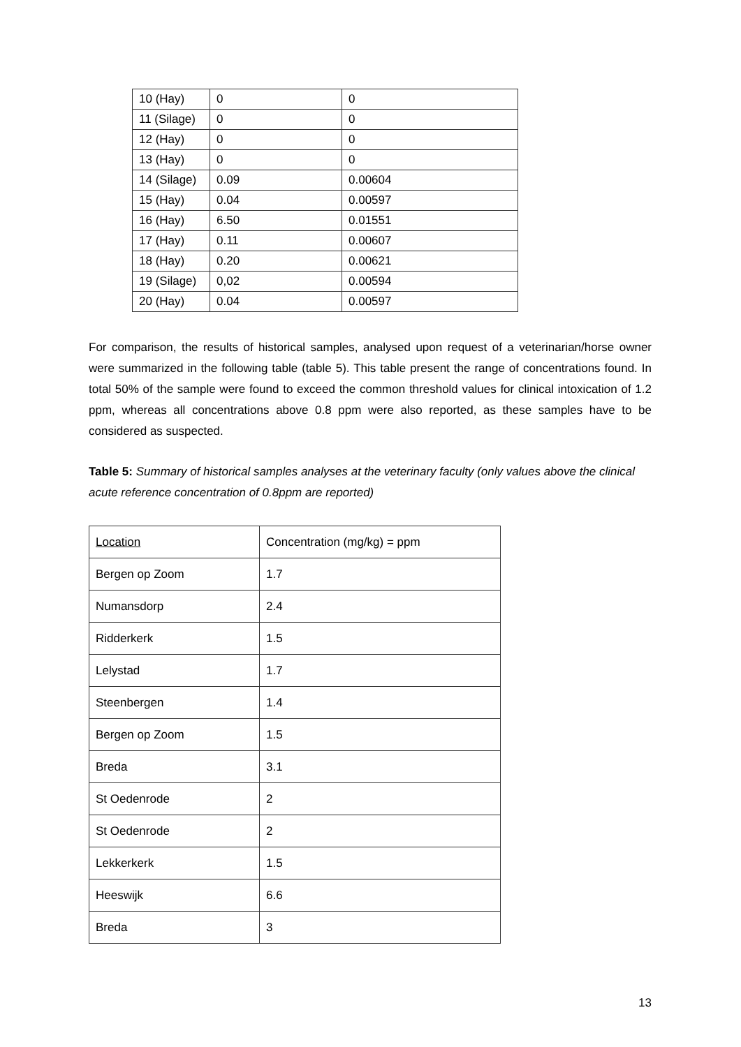| 10 (Hay) | 0 | 0 |
| 11 (Silage) | 0 | 0 |
| 12 (Hay) | 0 | 0 |
| 13 (Hay) | 0 | 0 |
| 14 (Silage) | 0.09 | 0.00604 |
| 15 (Hay) | 0.04 | 0.00597 |
| 16 (Hay) | 6.50 | 0.01551 |
| 17 (Hay) | 0.11 | 0.00607 |
| 18 (Hay) | 0.20 | 0.00621 |
| 19 (Silage) | 0,02 | 0.00594 |
| 20 (Hay) | 0.04 | 0.00597 |
For comparison, the results of historical samples, analysed upon request of a veterinarian/horse owner were summarized in the following table (table 5). This table present the range of concentrations found. In total 50% of the sample were found to exceed the common threshold values for clinical intoxication of 1.2 ppm, whereas all concentrations above 0.8 ppm were also reported, as these samples have to be considered as suspected.
Table 5: Summary of historical samples analyses at the veterinary faculty (only values above the clinical acute reference concentration of 0.8ppm are reported)
| Location | Concentration (mg/kg) = ppm |
| Bergen op Zoom | 1.7 |
| Numansdorp | 2.4 |
| Ridderkerk | 1.5 |
| Lelystad | 1.7 |
| Steenbergen | 1.4 |
| Bergen op Zoom | 1.5 |
| Breda | 3.1 |
| St Oedenrode | 2 |
| St Oedenrode | 2 |
| Lekkerkerk | 1.5 |
| Heeswijk | 6.6 |
| Breda | 3 |
13